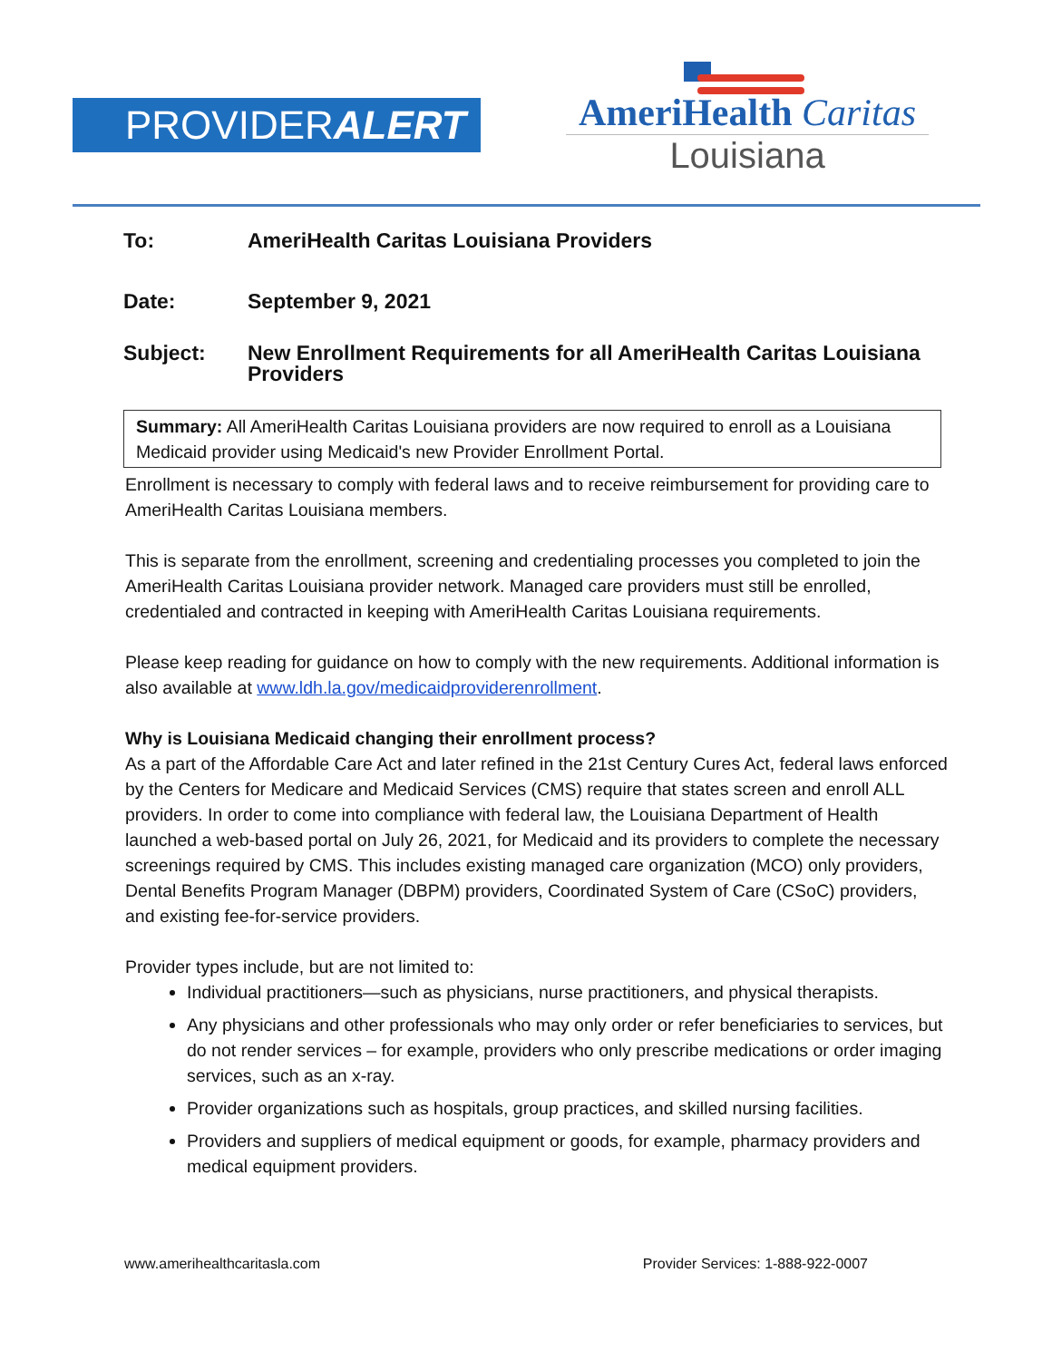PROVIDERALERT
AmeriHealth Caritas
Louisiana
To: AmeriHealth Caritas Louisiana Providers
Date: September 9, 2021
Subject: New Enrollment Requirements for all AmeriHealth Caritas Louisiana Providers
Summary: All AmeriHealth Caritas Louisiana providers are now required to enroll as a Louisiana Medicaid provider using Medicaid's new Provider Enrollment Portal.
Enrollment is necessary to comply with federal laws and to receive reimbursement for providing care to AmeriHealth Caritas Louisiana members.
This is separate from the enrollment, screening and credentialing processes you completed to join the AmeriHealth Caritas Louisiana provider network. Managed care providers must still be enrolled, credentialed and contracted in keeping with AmeriHealth Caritas Louisiana requirements.
Please keep reading for guidance on how to comply with the new requirements. Additional information is also available at www.ldh.la.gov/medicaidproviderenrollment.
Why is Louisiana Medicaid changing their enrollment process?
As a part of the Affordable Care Act and later refined in the 21st Century Cures Act, federal laws enforced by the Centers for Medicare and Medicaid Services (CMS) require that states screen and enroll ALL providers. In order to come into compliance with federal law, the Louisiana Department of Health launched a web-based portal on July 26, 2021, for Medicaid and its providers to complete the necessary screenings required by CMS. This includes existing managed care organization (MCO) only providers, Dental Benefits Program Manager (DBPM) providers, Coordinated System of Care (CSoC) providers, and existing fee-for-service providers.
Provider types include, but are not limited to:
Individual practitioners—such as physicians, nurse practitioners, and physical therapists.
Any physicians and other professionals who may only order or refer beneficiaries to services, but do not render services – for example, providers who only prescribe medications or order imaging services, such as an x-ray.
Provider organizations such as hospitals, group practices, and skilled nursing facilities.
Providers and suppliers of medical equipment or goods, for example, pharmacy providers and medical equipment providers.
www.amerihealthcaritasla.com Provider Services: 1-888-922-0007